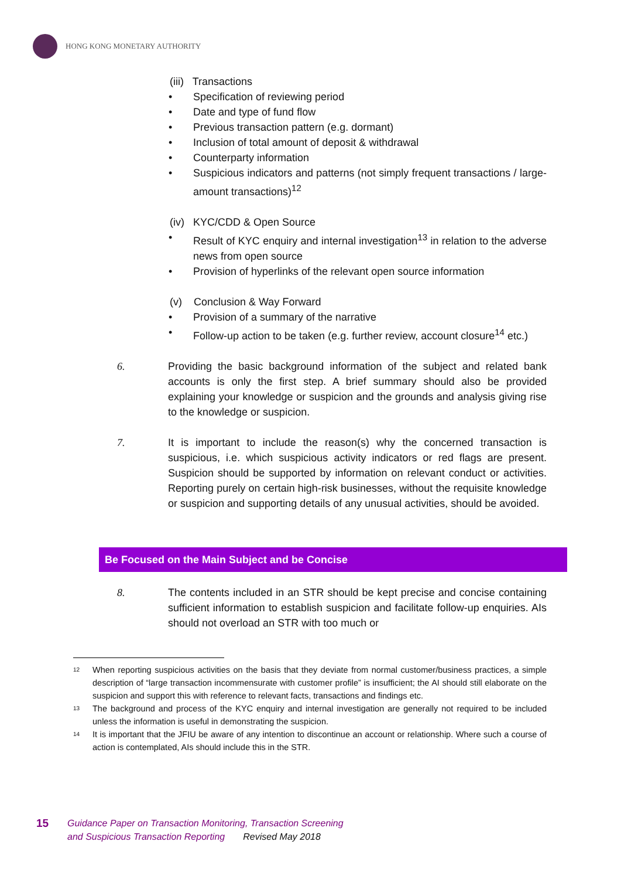HONG KONG MONETARY AUTHORITY
(iii) Transactions
• Specification of reviewing period
• Date and type of fund flow
• Previous transaction pattern (e.g. dormant)
• Inclusion of total amount of deposit & withdrawal
• Counterparty information
• Suspicious indicators and patterns (not simply frequent transactions / large-amount transactions)<sup>12</sup>
(iv) KYC/CDD & Open Source
• Result of KYC enquiry and internal investigation<sup>13</sup> in relation to the adverse news from open source
• Provision of hyperlinks of the relevant open source information
(v) Conclusion & Way Forward
• Provision of a summary of the narrative
• Follow-up action to be taken (e.g. further review, account closure<sup>14</sup> etc.)
6. Providing the basic background information of the subject and related bank accounts is only the first step. A brief summary should also be provided explaining your knowledge or suspicion and the grounds and analysis giving rise to the knowledge or suspicion.
7. It is important to include the reason(s) why the concerned transaction is suspicious, i.e. which suspicious activity indicators or red flags are present. Suspicion should be supported by information on relevant conduct or activities. Reporting purely on certain high-risk businesses, without the requisite knowledge or suspicion and supporting details of any unusual activities, should be avoided.
Be Focused on the Main Subject and be Concise
8. The contents included in an STR should be kept precise and concise containing sufficient information to establish suspicion and facilitate follow-up enquiries. AIs should not overload an STR with too much or
<sup>12</sup> When reporting suspicious activities on the basis that they deviate from normal customer/business practices, a simple description of “large transaction incommensurate with customer profile” is insufficient; the AI should still elaborate on the suspicion and support this with reference to relevant facts, transactions and findings etc.
<sup>13</sup> The background and process of the KYC enquiry and internal investigation are generally not required to be included unless the information is useful in demonstrating the suspicion.
<sup>14</sup> It is important that the JFIU be aware of any intention to discontinue an account or relationship. Where such a course of action is contemplated, AIs should include this in the STR.
15
Guidance Paper on Transaction Monitoring, Transaction Screening
and Suspicious Transaction Reporting Revised May 2018